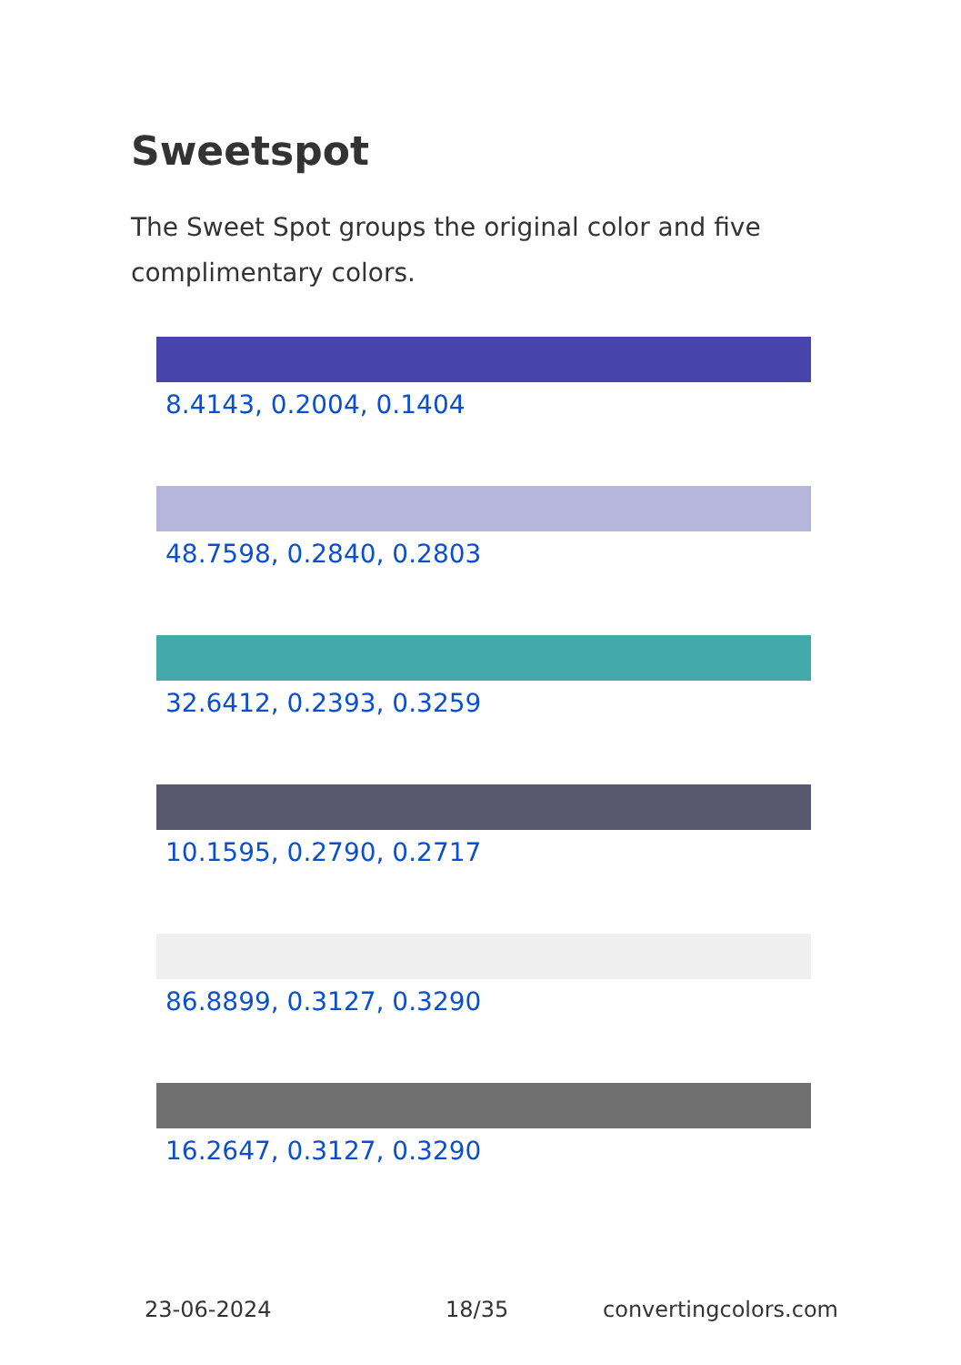Sweetspot
The Sweet Spot groups the original color and five complimentary colors.
8.4143, 0.2004, 0.1404
48.7598, 0.2840, 0.2803
32.6412, 0.2393, 0.3259
10.1595, 0.2790, 0.2717
86.8899, 0.3127, 0.3290
16.2647, 0.3127, 0.3290
23-06-2024 18/35 convertingcolors.com